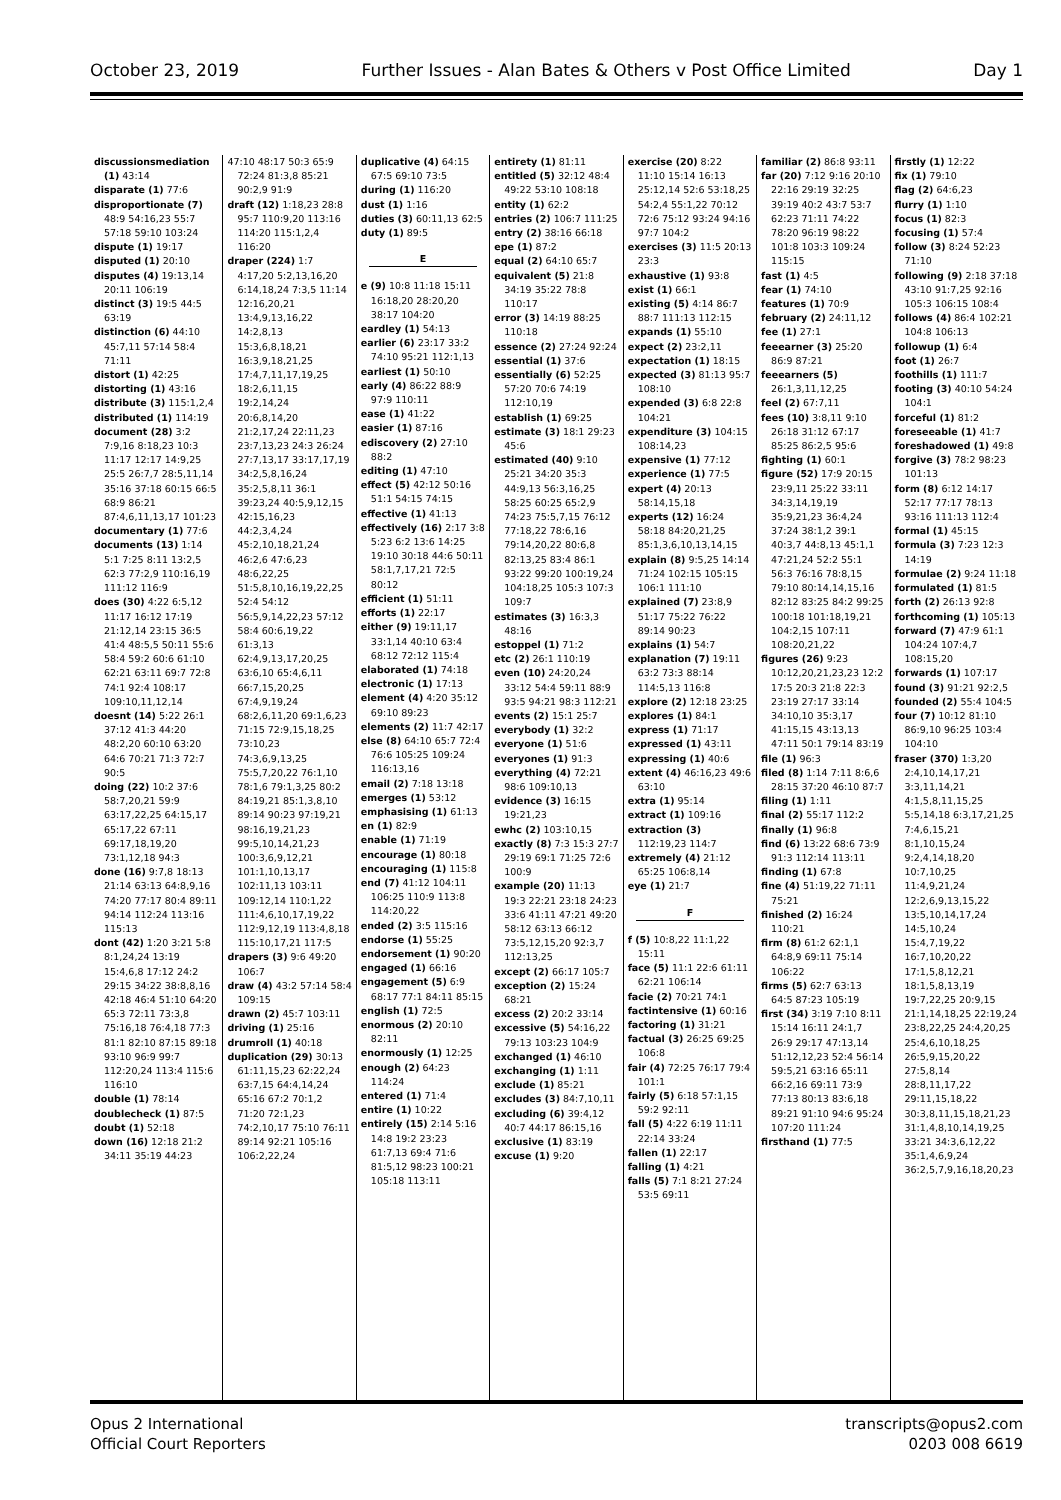October 23, 2019 Further Issues - Alan Bates & Others v Post Office Limited Day 1
discussionsmediation (1) 43:14
disparate (1) 77:6
disproportionate (7) 48:9 54:16,23 55:7 57:18 59:10 103:24
dispute (1) 19:17
disputed (1) 20:10
disputes (4) 19:13,14 20:11 106:19
distinct (3) 19:5 44:5 63:19
distinction (6) 44:10 45:7,11 57:14 58:4 71:11
distort (1) 42:25
distorting (1) 43:16
distribute (3) 115:1,2,4
distributed (1) 114:19
document (28) 3:2 7:9,16 8:18,23 10:3 11:17 12:17 14:9,25 25:5 26:7,7 28:5,11,14 35:16 37:18 60:15 66:5 68:9 86:21 87:4,6,11,13,17 101:23
documentary (1) 77:6
documents (13) 1:14 5:1 7:25 8:11 13:2,5 62:3 77:2,9 110:16,19 111:12 116:9
does (30) 4:22 6:5,12 11:17 16:12 17:19 21:12,14 23:15 36:5 41:4 48:5,5 50:11 55:6 58:4 59:2 60:6 61:10 62:21 63:11 69:7 72:8 74:1 92:4 108:17 109:10,11,12,14
doesnt (14) 5:22 26:1 37:12 41:3 44:20 48:2,20 60:10 63:20 64:6 70:21 71:3 72:7 90:5
doing (22) 10:2 37:6 58:7,20,21 59:9 63:17,22,25 64:15,17 65:17,22 67:11 69:17,18,19,20 73:1,12,18 94:3
done (16) 9:7,8 18:13 21:14 63:13 64:8,9,16 74:20 77:17 80:4 89:11 94:14 112:24 113:16 115:13
dont (42) 1:20 3:21 5:8 8:1,24,24 13:19 15:4,6,8 17:12 24:2 29:15 34:22 38:8,8,16 42:18 46:4 51:10 64:20 65:3 72:11 73:3,8 75:16,18 76:4,18 77:3 81:1 82:10 87:15 89:18 93:10 96:9 99:7 112:20,24 113:4 115:6 116:10
double (1) 78:14
doublecheck (1) 87:5
doubt (1) 52:18
down (16) 12:18 21:2 34:11 35:19 44:23
47:10 48:17 50:3 65:9 72:24 81:3,8 85:21 90:2,9 91:9
draft (12) 1:18,23 28:8 95:7 110:9,20 113:16 114:20 115:1,2,4 116:20
draper (224) 1:7 4:17,20 5:2,13,16,20 6:14,18,24 7:3,5 11:14 12:16,20,21 13:4,9,13,16,22 14:2,8,13 15:3,6,8,18,21 16:3,9,18,21,25 17:4,7,11,17,19,25 18:2,6,11,15 19:2,14,24 20:6,8,14,20 21:2,17,24 22:11,23 23:7,13,23 24:3 26:24 27:7,13,17 33:17,17,19 34:2,5,8,16,24 35:2,5,8,11 36:1 39:23,24 40:5,9,12,15 42:15,16,23 44:2,3,4,24 45:2,10,18,21,24 46:2,6 47:6,23 48:6,22,25 51:5,8,10,16,19,22,25 52:4 54:12 56:5,9,14,22,23 57:12 58:4 60:6,19,22 61:3,13 62:4,9,13,17,20,25 63:6,10 65:4,6,11 66:7,15,20,25 67:4,9,19,24 68:2,6,11,20 69:1,6,23 71:15 72:9,15,18,25 73:10,23 74:3,6,9,13,25 75:5,7,20,22 76:1,10 78:1,6 79:1,3,25 80:2 84:19,21 85:1,3,8,10 89:14 90:23 97:19,21 98:16,19,21,23 99:5,10,14,21,23 100:3,6,9,12,21 101:1,10,13,17 102:11,13 103:11 109:12,14 110:1,22 111:4,6,10,17,19,22 112:9,12,19 113:4,8,18 115:10,17,21 117:5
drapers (3) 9:6 49:20 106:7
draw (4) 43:2 57:14 58:4 109:15
drawn (2) 45:7 103:11
driving (1) 25:16
drumroll (1) 40:18
duplication (29) 30:13 61:11,15,23 62:22,24 63:7,15 64:4,14,24 65:16 67:2 70:1,2 71:20 72:1,23 74:2,10,17 75:10 76:11 89:14 92:21 105:16 106:2,22,24
duplicative (4) 64:15 67:5 69:10 73:5
during (1) 116:20
dust (1) 1:16
duties (3) 60:11,13 62:5
duty (1) 89:5
E
e (9) 10:8 11:18 15:11 16:18,20 28:20,20 38:17 104:20
eardley (1) 54:13
earlier (6) 23:17 33:2 74:10 95:21 112:1,13
earliest (1) 50:10
early (4) 86:22 88:9 97:9 110:11
ease (1) 41:22
easier (1) 87:16
ediscovery (2) 27:10 88:2
editing (1) 47:10
effect (5) 42:12 50:16 51:1 54:15 74:15
effective (1) 41:13
effectively (16) 2:17 3:8 5:23 6:2 13:6 14:25 19:10 30:18 44:6 50:11 58:1,7,17,21 72:5 80:12
efficient (1) 51:11
efforts (1) 22:17
either (9) 19:11,17 33:1,14 40:10 63:4 68:12 72:12 115:4
elaborated (1) 74:18
electronic (1) 17:13
element (4) 4:20 35:12 69:10 89:23
elements (2) 11:7 42:17
else (8) 64:10 65:7 72:4 76:6 105:25 109:24 116:13,16
email (2) 7:18 13:18
emerges (1) 53:12
emphasising (1) 61:13
en (1) 82:9
enable (1) 71:19
encourage (1) 80:18
encouraging (1) 115:8
end (7) 41:12 104:11 106:25 110:9 113:8 114:20,22
ended (2) 3:5 115:16
endorse (1) 55:25
endorsement (1) 90:20
engaged (1) 66:16
engagement (5) 6:9 68:17 77:1 84:11 85:15
english (1) 72:5
enormous (2) 20:10 82:11
enormously (1) 12:25
enough (2) 64:23 114:24
entered (1) 71:4
entire (1) 10:22
entirely (15) 2:14 5:16 14:8 19:2 23:23 61:7,13 69:4 71:6 81:5,12 98:23 100:21 105:18 113:11
entirety (1) 81:11
entitled (5) 32:12 48:4 49:22 53:10 108:18
entity (1) 62:2
entries (2) 106:7 111:25
entry (2) 38:16 66:18
epe (1) 87:2
equal (2) 64:10 65:7
equivalent (5) 21:8 34:19 35:22 78:8 110:17
error (3) 14:19 88:25 110:18
essence (2) 27:24 92:24
essential (1) 37:6
essentially (6) 52:25 57:20 70:6 74:19 112:10,19
establish (1) 69:25
estimate (3) 18:1 29:23 45:6
estimated (40) 9:10 25:21 34:20 35:3 44:9,13 56:3,16,25 58:25 60:25 65:2,9 74:23 75:5,7,15 76:12 77:18,22 78:6,16 79:14,20,22 80:6,8 82:13,25 83:4 86:1 93:22 99:20 100:19,24 104:18,25 105:3 107:3 109:7
estimates (3) 16:3,3 48:16
estoppel (1) 71:2
etc (2) 26:1 110:19
even (10) 24:20,24 33:12 54:4 59:11 88:9 93:5 94:21 98:3 112:21
events (2) 15:1 25:7
everybody (1) 32:2
everyone (1) 51:6
everyones (1) 91:3
everything (4) 72:21 98:6 109:10,13
evidence (3) 16:15 19:21,23
ewhc (2) 103:10,15
exactly (8) 7:3 15:3 27:7 29:19 69:1 71:25 72:6 100:9
example (20) 11:13 19:3 22:21 23:18 24:23 33:6 41:11 47:21 49:20 58:12 63:13 66:12 73:5,12,15,20 92:3,7 112:13,25
except (2) 66:17 105:7
exception (2) 15:24 68:21
excess (2) 20:2 33:14
excessive (5) 54:16,22 79:13 103:23 104:9
exchanged (1) 46:10
exchanging (1) 1:11
exclude (1) 85:21
excludes (3) 84:7,10,11
excluding (6) 39:4,12 40:7 44:17 86:15,16
exclusive (1) 83:19
excuse (1) 9:20
exercise (20) 8:22 11:10 15:14 16:13 25:12,14 52:6 53:18,25 54:2,4 55:1,22 70:12 72:6 75:12 93:24 94:16 97:7 104:2
exercises (3) 11:5 20:13 23:3
exhaustive (1) 93:8
exist (1) 66:1
existing (5) 4:14 86:7 88:7 111:13 112:15
expands (1) 55:10
expect (2) 23:2,11
expectation (1) 18:15
expected (3) 81:13 95:7 108:10
expended (3) 6:8 22:8 104:21
expenditure (3) 104:15 108:14,23
expensive (1) 77:12
experience (1) 77:5
expert (4) 20:13 58:14,15,18
experts (12) 16:24 58:18 84:20,21,25 85:1,3,6,10,13,14,15
explain (8) 9:5,25 14:14 71:24 102:15 105:15 106:1 111:10
explained (7) 23:8,9 51:17 75:22 76:22 89:14 90:23
explains (1) 54:7
explanation (7) 19:11 63:2 73:3 88:14 114:5,13 116:8
explore (2) 12:18 23:25
explores (1) 84:1
express (1) 71:17
expressed (1) 43:11
expressing (1) 40:6
extent (4) 46:16,23 49:6 63:10
extra (1) 95:14
extract (1) 109:16
extraction (3) 112:19,23 114:7
extremely (4) 21:12 65:25 106:8,14
eye (1) 21:7
F
f (5) 10:8,22 11:1,22 15:11
face (5) 11:1 22:6 61:11 62:21 106:14
facie (2) 70:21 74:1
factintensive (1) 60:16
factoring (1) 31:21
factual (3) 26:25 69:25 106:8
fair (4) 72:25 76:17 79:4 101:1
fairly (5) 6:18 57:1,15 59:2 92:11
fall (5) 4:22 6:19 11:11 22:14 33:24
fallen (1) 22:17
falling (1) 4:21
falls (5) 7:1 8:21 27:24 53:5 69:11
familiar (2) 86:8 93:11
far (20) 7:12 9:16 20:10 22:16 29:19 32:25 39:19 40:2 43:7 53:7 62:23 71:11 74:22 78:20 96:19 98:22 101:8 103:3 109:24 115:15
fast (1) 4:5
fear (1) 74:10
features (1) 70:9
february (2) 24:11,12
fee (1) 27:1
feeearner (3) 25:20 86:9 87:21
feeearners (5) 26:1,3,11,12,25
feel (2) 67:7,11
fees (10) 3:8,11 9:10 26:18 31:12 67:17 85:25 86:2,5 95:6
fighting (1) 60:1
figure (52) 17:9 20:15 23:9,11 25:22 33:11 34:3,14,19,19 35:9,21,23 36:4,24 37:24 38:1,2 39:1 40:3,7 44:8,13 45:1,1 47:21,24 52:2 55:1 56:3 76:16 78:8,15 79:10 80:14,14,15,16 82:12 83:25 84:2 99:25 100:18 101:18,19,21 104:2,15 107:11 108:20,21,22
figures (26) 9:23 10:12,20,21,23,23 12:2 17:5 20:3 21:8 22:3 23:19 27:17 33:14 34:10,10 35:3,17 41:15,15 43:13,13 47:11 50:1 79:14 83:19
file (1) 96:3
filed (8) 1:14 7:11 8:6,6 28:15 37:20 46:10 87:7
filing (1) 1:11
final (2) 55:17 112:2
finally (1) 96:8
find (6) 13:22 68:6 73:9 91:3 112:14 113:11
finding (1) 67:8
fine (4) 51:19,22 71:11 75:21
finished (2) 16:24 110:21
firm (8) 61:2 62:1,1 64:8,9 69:11 75:14 106:22
firms (5) 62:7 63:13 64:5 87:23 105:19
first (34) 3:19 7:10 8:11 15:14 16:11 24:1,7 26:9 29:17 47:13,14 51:12,12,23 52:4 56:14 59:5,21 63:16 65:11 66:2,16 69:11 73:9 77:13 80:13 83:6,18 89:21 91:10 94:6 95:24 107:20 111:24
firsthand (1) 77:5
firstly (1) 12:22
fix (1) 79:10
flag (2) 64:6,23
flurry (1) 1:10
focus (1) 82:3
focusing (1) 57:4
follow (3) 8:24 52:23 71:10
following (9) 2:18 37:18 43:10 91:7,25 92:16 105:3 106:15 108:4
follows (4) 86:4 102:21 104:8 106:13
followup (1) 6:4
foot (1) 26:7
foothills (1) 111:7
footing (3) 40:10 54:24 104:1
forceful (1) 81:2
foreseeable (1) 41:7
foreshadowed (1) 49:8
forgive (3) 78:2 98:23 101:13
form (8) 6:12 14:17 52:17 77:17 78:13 93:16 111:13 112:4
formal (1) 45:15
formula (3) 7:23 12:3 14:19
formulae (2) 9:24 11:18
formulated (1) 81:5
forth (2) 26:13 92:8
forthcoming (1) 105:13
forward (7) 47:9 61:1 104:24 107:4,7 108:15,20
forwards (1) 107:17
found (3) 91:21 92:2,5
founded (2) 55:4 104:5
four (7) 10:12 81:10 86:9,10 96:25 103:4 104:10
fraser (370) 1:3,20 2:4,10,14,17,21 3:3,11,14,21 4:1,5,8,11,15,25 5:5,14,18 6:3,17,21,25 7:4,6,15,21 8:1,10,15,24 9:2,4,14,18,20 10:7,10,25 11:4,9,21,24 12:2,6,9,13,15,22 13:5,10,14,17,24 14:5,10,24 15:4,7,19,22 16:7,10,20,22 17:1,5,8,12,21 18:1,5,8,13,19 19:7,22,25 20:9,15 21:1,14,18,25 22:19,24 23:8,22,25 24:4,20,25 25:4,6,10,18,25 26:5,9,15,20,22 27:5,8,14 28:8,11,17,22 29:11,15,18,22 30:3,8,11,15,18,21,23 31:1,4,8,10,14,19,25 33:21 34:3,6,12,22 35:1,4,6,9,24 36:2,5,7,9,16,18,20,23
Opus 2 International
Official Court Reporters transcripts@opus2.com
0203 008 6619